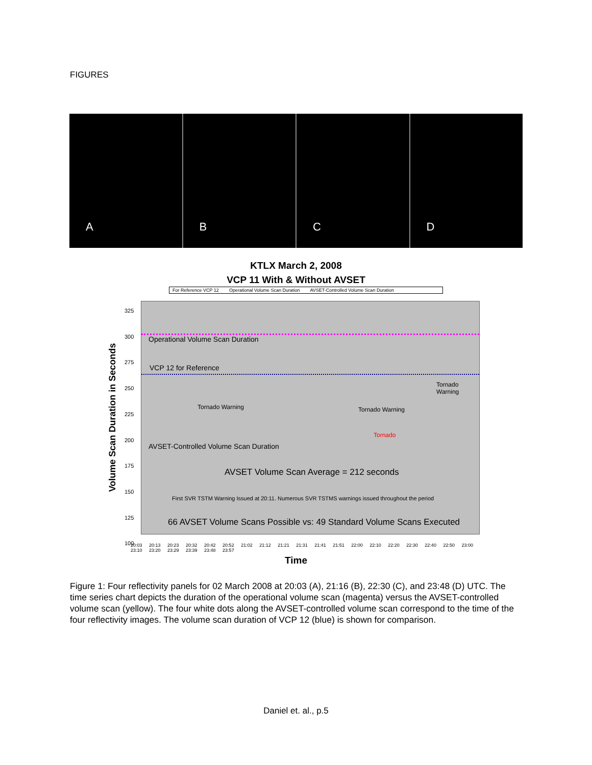FIGURES
A
B
C
D
KTLX March 2, 2008
VCP 11 With & Without AVSET
For Reference VCP 12 Operational Volume Scan Duration AVSET-Controlled Volume Scan Duration
Volume Scan Duration in Seconds
Operational Volume Scan Duration
VCP 12 for Reference
Tornado Warning Tornado Warning
Tornado Warning
Tornado
AVSET-Controlled Volume Scan Duration
AVSET Volume Scan Average = 212 seconds
First SVR TSTM Warning Issued at 20:11. Numerous SVR TSTMS warnings issued throughout the period
66 AVSET Volume Scans Possible vs: 49 Standard Volume Scans Executed
325
300
275
250
225
200
175
150
125
100
20:03 20:13 20:23 20:32 20:42 20:52 21:02 21:12 21:21 21:31 21:41 21:51 22:00 22:10 22:20 22:30 22:40 22:50 23:00 23:10 23:20 23:29 23:39 23:48 23:57
Time
Figure 1: Four reflectivity panels for 02 March 2008 at 20:03 (A), 21:16 (B), 22:30 (C), and 23:48 (D) UTC. The time series chart depicts the duration of the operational volume scan (magenta) versus the AVSET-controlled volume scan (yellow). The four white dots along the AVSET-controlled volume scan correspond to the time of the four reflectivity images. The volume scan duration of VCP 12 (blue) is shown for comparison.
Daniel et. al., p.5